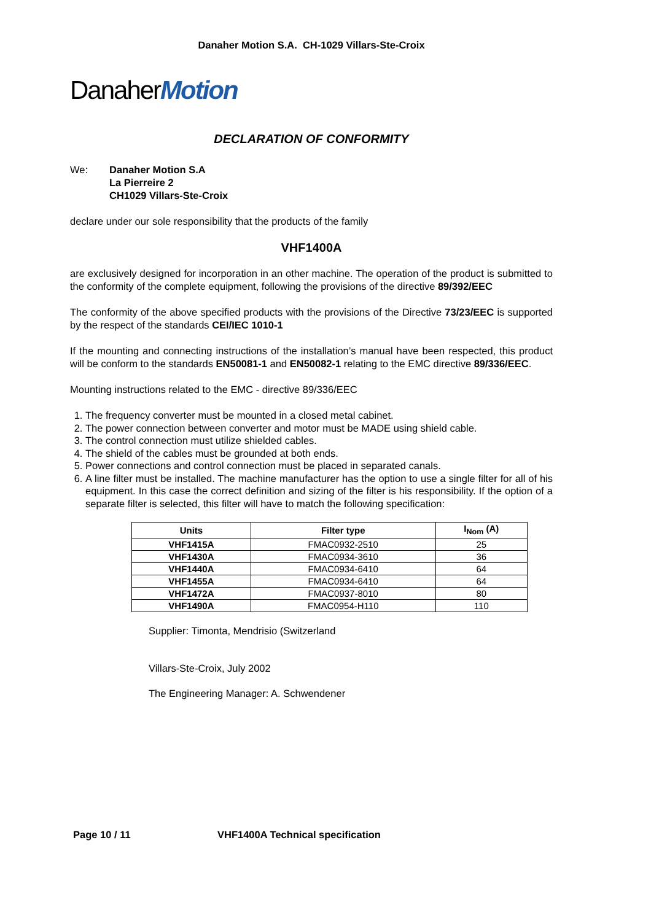Danaher Motion S.A. CH-1029 Villars-Ste-Croix
DanaherMotion
DECLARATION OF CONFORMITY
We: Danaher Motion S.A
La Pierreire 2
CH1029 Villars-Ste-Croix
declare under our sole responsibility that the products of the family
VHF1400A
are exclusively designed for incorporation in an other machine. The operation of the product is submitted to the conformity of the complete equipment, following the provisions of the directive 89/392/EEC
The conformity of the above specified products with the provisions of the Directive 73/23/EEC is supported by the respect of the standards CEI/IEC 1010-1
If the mounting and connecting instructions of the installation’s manual have been respected, this product will be conform to the standards EN50081-1 and EN50082-1 relating to the EMC directive 89/336/EEC.
Mounting instructions related to the EMC - directive 89/336/EEC
1. The frequency converter must be mounted in a closed metal cabinet.
2. The power connection between converter and motor must be MADE using shield cable.
3. The control connection must utilize shielded cables.
4. The shield of the cables must be grounded at both ends.
5. Power connections and control connection must be placed in separated canals.
6. A line filter must be installed. The machine manufacturer has the option to use a single filter for all of his equipment. In this case the correct definition and sizing of the filter is his responsibility. If the option of a separate filter is selected, this filter will have to match the following specification:
| Units | Filter type | I<sub>Nom</sub> (A) |
| --- | --- | --- |
| VHF1415A | FMAC0932-2510 | 25 |
| VHF1430A | FMAC0934-3610 | 36 |
| VHF1440A | FMAC0934-6410 | 64 |
| VHF1455A | FMAC0934-6410 | 64 |
| VHF1472A | FMAC0937-8010 | 80 |
| VHF1490A | FMAC0954-H110 | 110 |
Supplier: Timonta, Mendrisio (Switzerland
Villars-Ste-Croix, July 2002
The Engineering Manager: A. Schwendener
Page 10 / 11 VHF1400A Technical specification